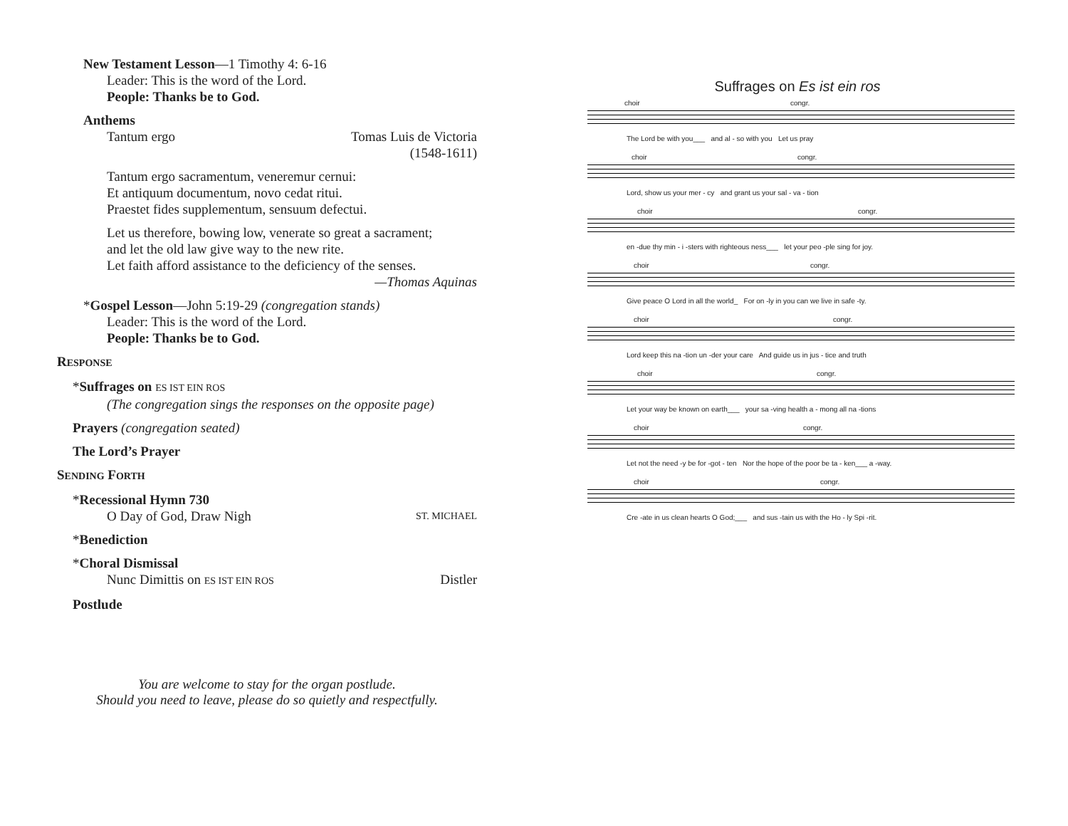New Testament Lesson—1 Timothy 4: 6-16
Leader: This is the word of the Lord.
People: Thanks be to God.
Anthems
Tantum ergo Tomas Luis de Victoria
(1548-1611)
Tantum ergo sacramentum, veneremur cernui:
Et antiquum documentum, novo cedat ritui.
Praestet fides supplementum, sensuum defectui.
Let us therefore, bowing low, venerate so great a sacrament;
and let the old law give way to the new rite.
Let faith afford assistance to the deficiency of the senses.
—Thomas Aquinas
*Gospel Lesson—John 5:19-29 (congregation stands)
Leader: This is the word of the Lord.
People: Thanks be to God.
RESPONSE
*Suffrages on ES IST EIN ROS
(The congregation sings the responses on the opposite page)
Prayers (congregation seated)
The Lord’s Prayer
SENDING FORTH
*Recessional Hymn 730
O Day of God, Draw Nigh ST. MICHAEL
*Benediction
*Choral Dismissal
Nunc Dimittis on ES IST EIN ROS Distler
Postlude
Suffrages on Es ist ein ros
choir congr.
The Lord be with you___ and al - so with you Let us pray
choir congr.
Lord, show us your mer - cy and grant us your sal - va - tion
choir congr.
en -due thy min - i -sters with righteous ness___ let your peo -ple sing for joy.
choir congr.
Give peace O Lord in all the world_ For on -ly in you can we live in safe -ty.
choir congr.
Lord keep this na -tion un -der your care And guide us in jus - tice and truth
choir congr.
Let your way be known on earth___ your sa -ving health a - mong all na -tions
choir congr.
Let not the need -y be for -got - ten Nor the hope of the poor be ta - ken___ a -way.
choir congr.
Cre -ate in us clean hearts O God;___ and sus -tain us with the Ho - ly Spi -rit.
You are welcome to stay for the organ postlude.
Should you need to leave, please do so quietly and respectfully.